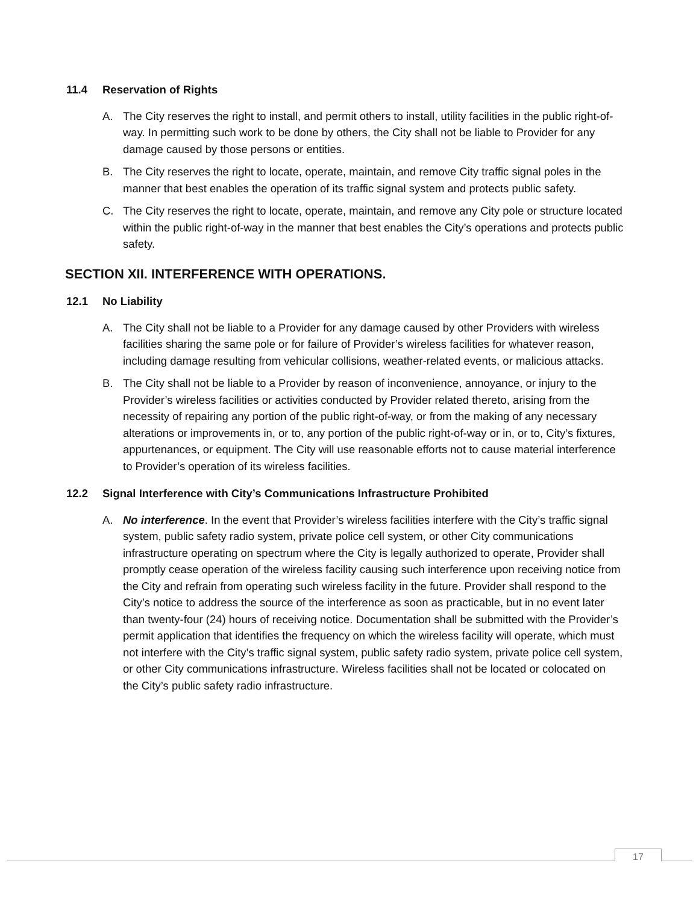11.4 Reservation of Rights
A. The City reserves the right to install, and permit others to install, utility facilities in the public right-of-way. In permitting such work to be done by others, the City shall not be liable to Provider for any damage caused by those persons or entities.
B. The City reserves the right to locate, operate, maintain, and remove City traffic signal poles in the manner that best enables the operation of its traffic signal system and protects public safety.
C. The City reserves the right to locate, operate, maintain, and remove any City pole or structure located within the public right-of-way in the manner that best enables the City’s operations and protects public safety.
SECTION XII. INTERFERENCE WITH OPERATIONS.
12.1 No Liability
A. The City shall not be liable to a Provider for any damage caused by other Providers with wireless facilities sharing the same pole or for failure of Provider’s wireless facilities for whatever reason, including damage resulting from vehicular collisions, weather-related events, or malicious attacks.
B. The City shall not be liable to a Provider by reason of inconvenience, annoyance, or injury to the Provider’s wireless facilities or activities conducted by Provider related thereto, arising from the necessity of repairing any portion of the public right-of-way, or from the making of any necessary alterations or improvements in, or to, any portion of the public right-of-way or in, or to, City’s fixtures, appurtenances, or equipment. The City will use reasonable efforts not to cause material interference to Provider’s operation of its wireless facilities.
12.2 Signal Interference with City’s Communications Infrastructure Prohibited
A. No interference. In the event that Provider’s wireless facilities interfere with the City’s traffic signal system, public safety radio system, private police cell system, or other City communications infrastructure operating on spectrum where the City is legally authorized to operate, Provider shall promptly cease operation of the wireless facility causing such interference upon receiving notice from the City and refrain from operating such wireless facility in the future. Provider shall respond to the City’s notice to address the source of the interference as soon as practicable, but in no event later than twenty-four (24) hours of receiving notice. Documentation shall be submitted with the Provider’s permit application that identifies the frequency on which the wireless facility will operate, which must not interfere with the City’s traffic signal system, public safety radio system, private police cell system, or other City communications infrastructure. Wireless facilities shall not be located or colocated on the City’s public safety radio infrastructure.
17